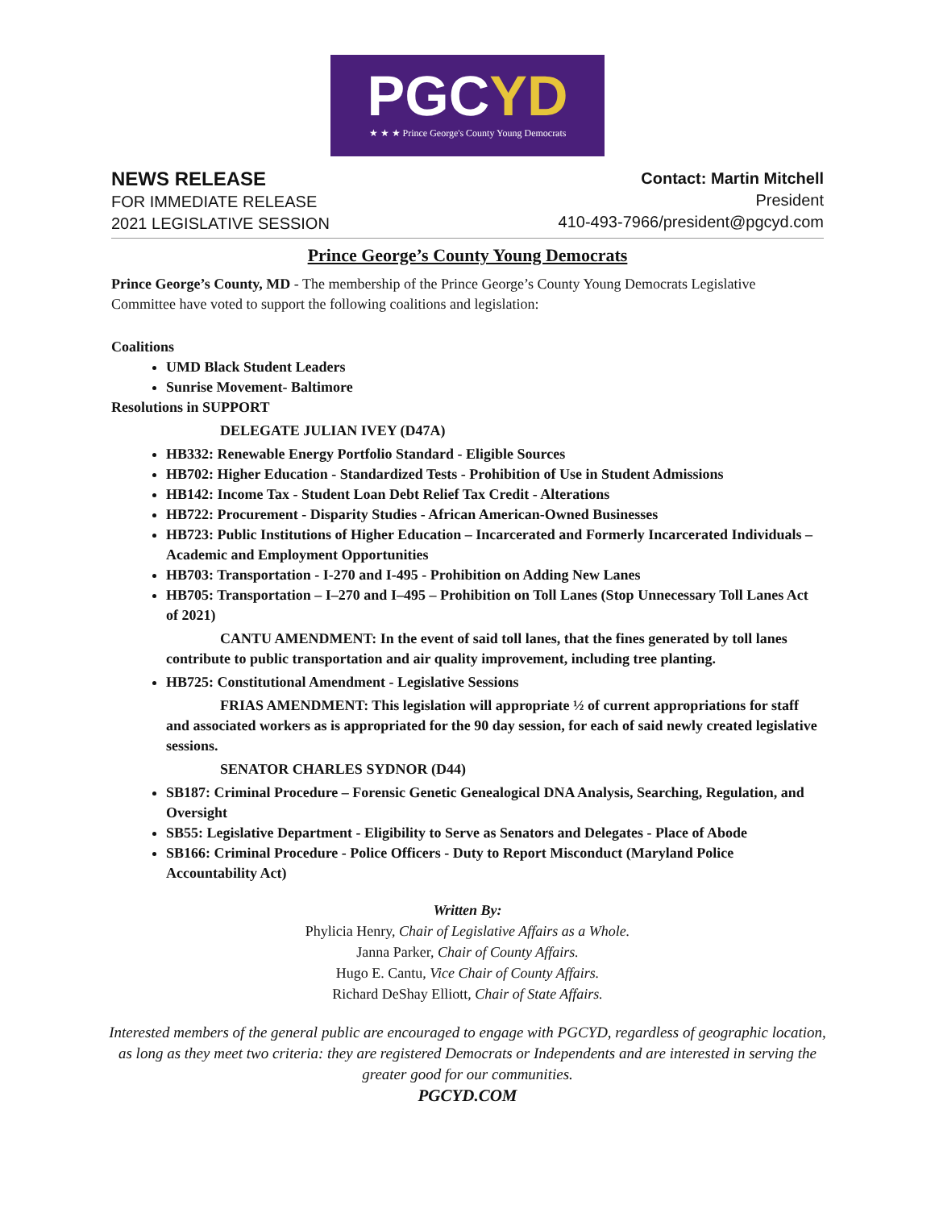PGCYD
★ ★ ★ Prince George's County Young Democrats
NEWS RELEASE
FOR IMMEDIATE RELEASE
2021 LEGISLATIVE SESSION
Contact: Martin Mitchell
President
410-493-7966/president@pgcyd.com
Prince George’s County Young Democrats
Prince George’s County, MD - The membership of the Prince George’s County Young Democrats Legislative Committee have voted to support the following coalitions and legislation:
Coalitions
UMD Black Student Leaders
Sunrise Movement- Baltimore
Resolutions in SUPPORT
DELEGATE JULIAN IVEY (D47A)
HB332: Renewable Energy Portfolio Standard - Eligible Sources
HB702: Higher Education - Standardized Tests - Prohibition of Use in Student Admissions
HB142: Income Tax - Student Loan Debt Relief Tax Credit - Alterations
HB722: Procurement - Disparity Studies - African American-Owned Businesses
HB723: Public Institutions of Higher Education – Incarcerated and Formerly Incarcerated Individuals – Academic and Employment Opportunities
HB703: Transportation - I-270 and I-495 - Prohibition on Adding New Lanes
HB705: Transportation – I–270 and I–495 – Prohibition on Toll Lanes (Stop Unnecessary Toll Lanes Act of 2021)
CANTU AMENDMENT: In the event of said toll lanes, that the fines generated by toll lanes contribute to public transportation and air quality improvement, including tree planting.
HB725: Constitutional Amendment - Legislative Sessions
FRIAS AMENDMENT: This legislation will appropriate ½ of current appropriations for staff and associated workers as is appropriated for the 90 day session, for each of said newly created legislative sessions.
SENATOR CHARLES SYDNOR (D44)
SB187: Criminal Procedure – Forensic Genetic Genealogical DNA Analysis, Searching, Regulation, and Oversight
SB55: Legislative Department - Eligibility to Serve as Senators and Delegates - Place of Abode
SB166: Criminal Procedure - Police Officers - Duty to Report Misconduct (Maryland Police Accountability Act)
Written By:
Phylicia Henry, Chair of Legislative Affairs as a Whole.
Janna Parker, Chair of County Affairs.
Hugo E. Cantu, Vice Chair of County Affairs.
Richard DeShay Elliott, Chair of State Affairs.
Interested members of the general public are encouraged to engage with PGCYD, regardless of geographic location, as long as they meet two criteria: they are registered Democrats or Independents and are interested in serving the greater good for our communities.
PGCYD.COM